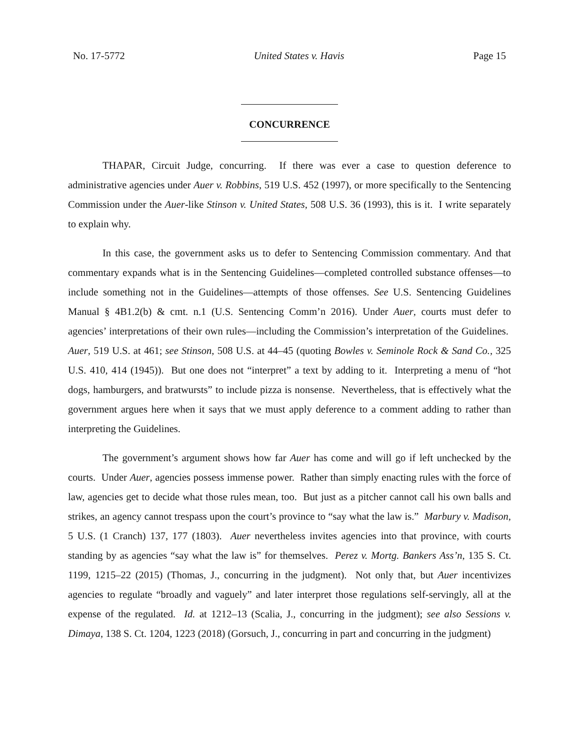No. 17-5772 United States v. Havis Page 15
CONCURRENCE
THAPAR, Circuit Judge, concurring. If there was ever a case to question deference to administrative agencies under Auer v. Robbins, 519 U.S. 452 (1997), or more specifically to the Sentencing Commission under the Auer-like Stinson v. United States, 508 U.S. 36 (1993), this is it. I write separately to explain why.
In this case, the government asks us to defer to Sentencing Commission commentary. And that commentary expands what is in the Sentencing Guidelines—completed controlled substance offenses—to include something not in the Guidelines—attempts of those offenses. See U.S. Sentencing Guidelines Manual § 4B1.2(b) & cmt. n.1 (U.S. Sentencing Comm’n 2016). Under Auer, courts must defer to agencies’ interpretations of their own rules—including the Commission’s interpretation of the Guidelines. Auer, 519 U.S. at 461; see Stinson, 508 U.S. at 44–45 (quoting Bowles v. Seminole Rock & Sand Co., 325 U.S. 410, 414 (1945)). But one does not “interpret” a text by adding to it. Interpreting a menu of “hot dogs, hamburgers, and bratwursts” to include pizza is nonsense. Nevertheless, that is effectively what the government argues here when it says that we must apply deference to a comment adding to rather than interpreting the Guidelines.
The government’s argument shows how far Auer has come and will go if left unchecked by the courts. Under Auer, agencies possess immense power. Rather than simply enacting rules with the force of law, agencies get to decide what those rules mean, too. But just as a pitcher cannot call his own balls and strikes, an agency cannot trespass upon the court’s province to “say what the law is.” Marbury v. Madison, 5 U.S. (1 Cranch) 137, 177 (1803). Auer nevertheless invites agencies into that province, with courts standing by as agencies “say what the law is” for themselves. Perez v. Mortg. Bankers Ass’n, 135 S. Ct. 1199, 1215–22 (2015) (Thomas, J., concurring in the judgment). Not only that, but Auer incentivizes agencies to regulate “broadly and vaguely” and later interpret those regulations self-servingly, all at the expense of the regulated. Id. at 1212–13 (Scalia, J., concurring in the judgment); see also Sessions v. Dimaya, 138 S. Ct. 1204, 1223 (2018) (Gorsuch, J., concurring in part and concurring in the judgment)